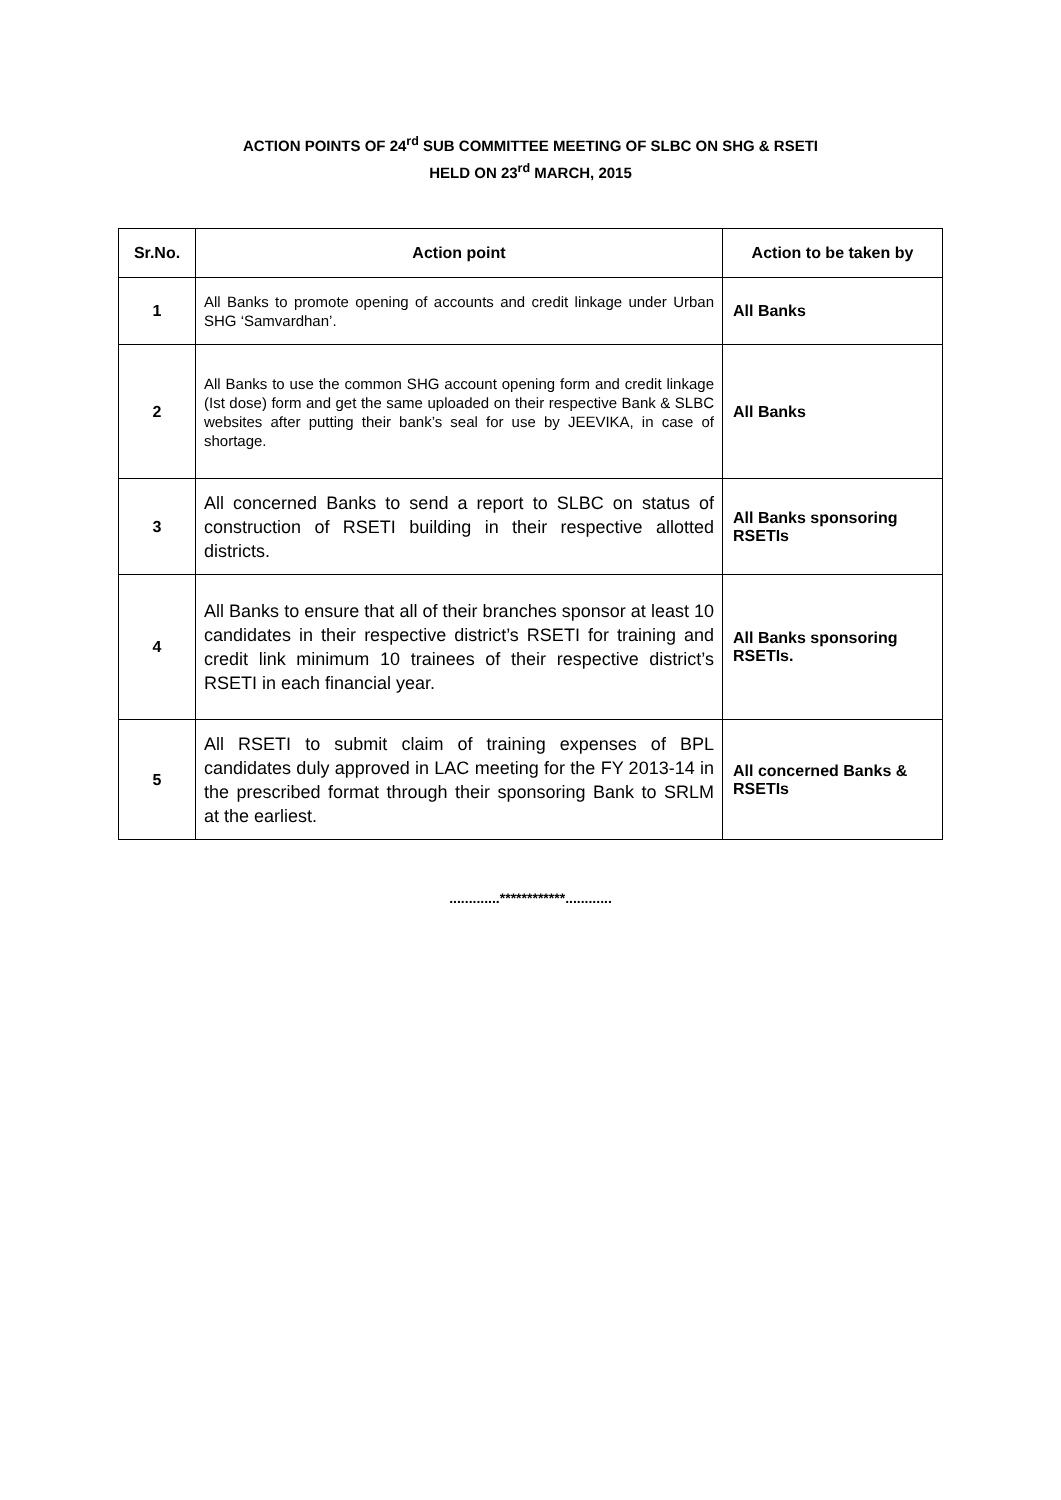ACTION POINTS OF 24<sup>rd</sup> SUB COMMITTEE MEETING OF SLBC ON SHG & RSETI
HELD ON 23<sup>rd</sup> MARCH, 2015
| Sr.No. | Action point | Action to be taken by |
| --- | --- | --- |
| 1 | All Banks to promote opening of accounts and credit linkage under Urban SHG ‘Samvardhan’. | All Banks |
| 2 | All Banks to use the common SHG account opening form and credit linkage (Ist dose) form and get the same uploaded on their respective Bank & SLBC websites after putting their bank’s seal for use by JEEVIKA, in case of shortage. | All Banks |
| 3 | All concerned Banks to send a report to SLBC on status of construction of RSETI building in their respective allotted districts. | All Banks sponsoring RSETIs |
| 4 | All Banks to ensure that all of their branches sponsor at least 10 candidates in their respective district’s RSETI for training and credit link minimum 10 trainees of their respective district’s RSETI in each financial year. | All Banks sponsoring RSETIs. |
| 5 | All RSETI to submit claim of training expenses of BPL candidates duly approved in LAC meeting for the FY 2013-14 in the prescribed format through their sponsoring Bank to SRLM at the earliest. | All concerned Banks & RSETIs |
.............************............